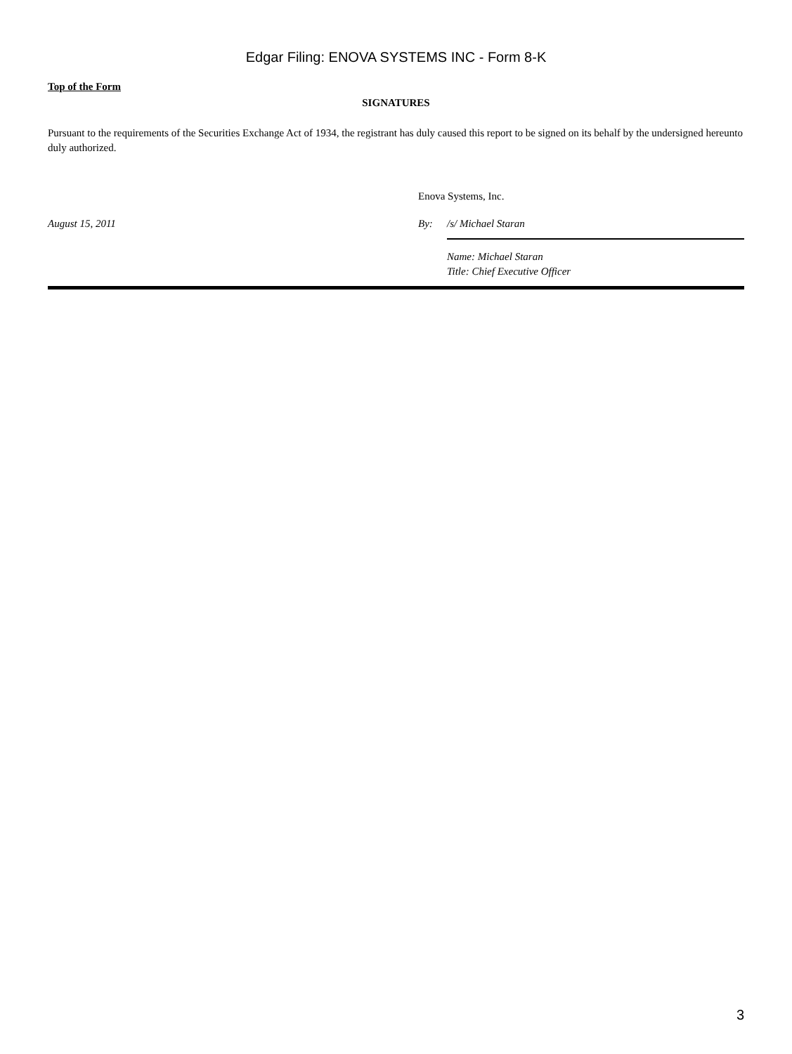Edgar Filing: ENOVA SYSTEMS INC - Form 8-K
Top of the Form
SIGNATURES
Pursuant to the requirements of the Securities Exchange Act of 1934, the registrant has duly caused this report to be signed on its behalf by the undersigned hereunto duly authorized.
Enova Systems, Inc.
August 15, 2011 By: /s/ Michael Staran
Name: Michael Staran
Title: Chief Executive Officer
3